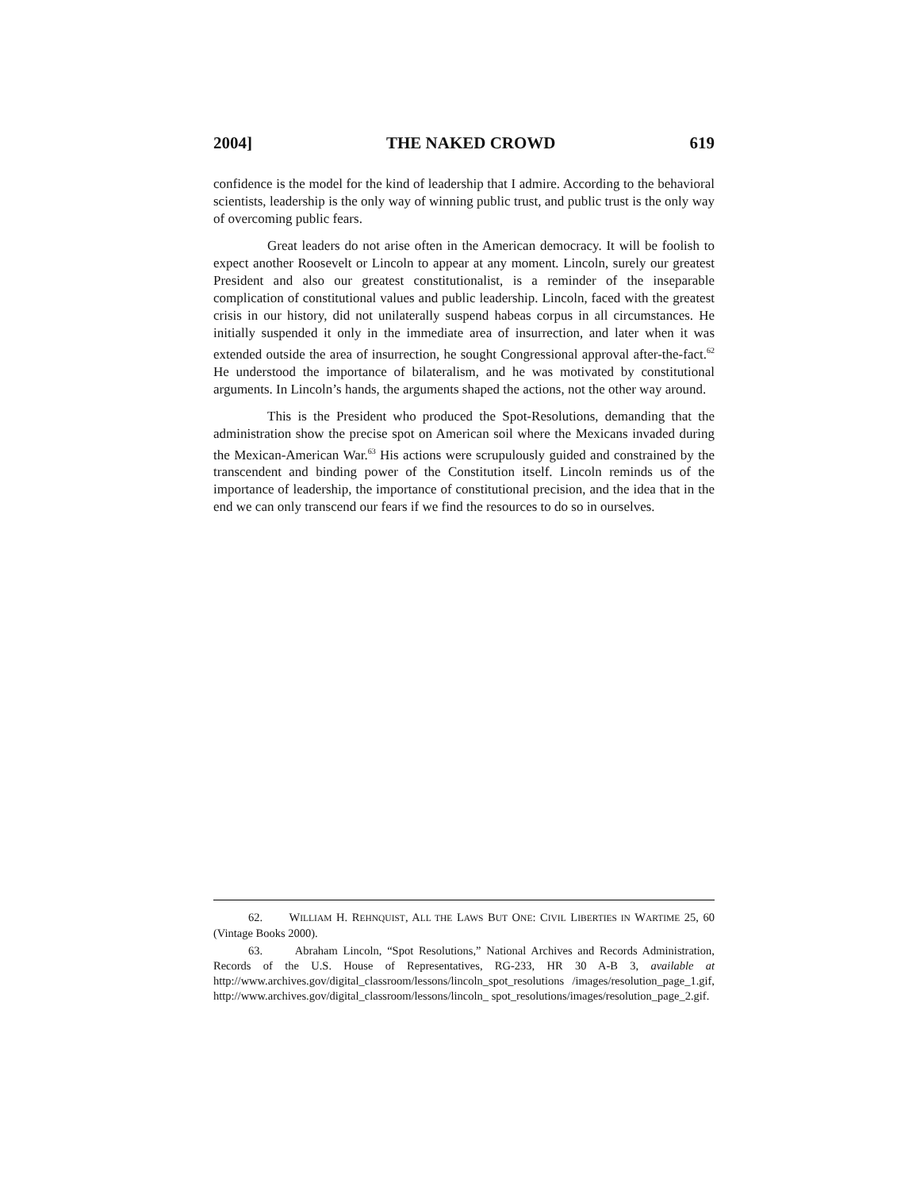2004] THE NAKED CROWD 619
confidence is the model for the kind of leadership that I admire. According to the behavioral scientists, leadership is the only way of winning public trust, and public trust is the only way of overcoming public fears.
Great leaders do not arise often in the American democracy. It will be foolish to expect another Roosevelt or Lincoln to appear at any moment. Lincoln, surely our greatest President and also our greatest constitutionalist, is a reminder of the inseparable complication of constitutional values and public leadership. Lincoln, faced with the greatest crisis in our history, did not unilaterally suspend habeas corpus in all circumstances. He initially suspended it only in the immediate area of insurrection, and later when it was extended outside the area of insurrection, he sought Congressional approval after-the-fact.<sup>62</sup> He understood the importance of bilateralism, and he was motivated by constitutional arguments. In Lincoln’s hands, the arguments shaped the actions, not the other way around.
This is the President who produced the Spot-Resolutions, demanding that the administration show the precise spot on American soil where the Mexicans invaded during the Mexican-American War.<sup>63</sup> His actions were scrupulously guided and constrained by the transcendent and binding power of the Constitution itself. Lincoln reminds us of the importance of leadership, the importance of constitutional precision, and the idea that in the end we can only transcend our fears if we find the resources to do so in ourselves.
62. WILLIAM H. REHNQUIST, ALL THE LAWS BUT ONE: CIVIL LIBERTIES IN WARTIME 25, 60 (Vintage Books 2000).
63. Abraham Lincoln, “Spot Resolutions,” National Archives and Records Administration, Records of the U.S. House of Representatives, RG-233, HR 30 A-B 3, available at http://www.archives.gov/digital_classroom/lessons/lincoln_spot_resolutions /images/resolution_page_1.gif, http://www.archives.gov/digital_classroom/lessons/lincoln_ spot_resolutions/images/resolution_page_2.gif.